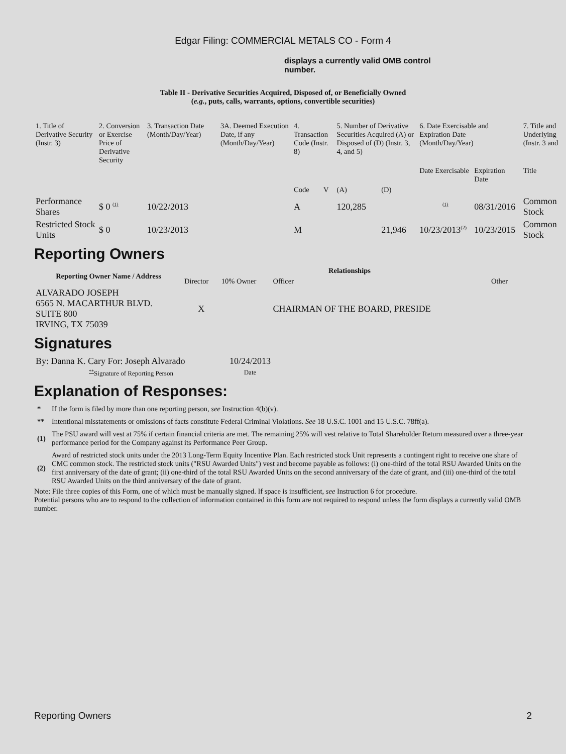Edgar Filing: COMMERCIAL METALS CO - Form 4
displays a currently valid OMB control number.
Table II - Derivative Securities Acquired, Disposed of, or Beneficially Owned
(e.g., puts, calls, warrants, options, convertible securities)
| 1. Title of Derivative Security (Instr. 3) | 2. Conversion or Exercise Price of Derivative Security | 3. Transaction Date (Month/Day/Year) | 3A. Deemed Execution Date, if any (Month/Day/Year) | 4. Transaction Code (Instr. 8) | | 5. Number of Derivative Securities Acquired (A) or Disposed of (D) (Instr. 3, 4, and 5) | | 6. Date Exercisable and Expiration Date (Month/Day/Year) | | 7. Title and Underlying (Instr. 3 and |
| --- | --- | --- | --- | --- | --- | --- | --- | --- | --- | --- |
| | | | | | | | | Date Exercisable | Expiration Date | Title |
| | | | | Code | V | (A) | (D) | | | |
| Performance Shares | $ 0 <sup>(1)</sup> | 10/22/2013 | | A | | 120,285 | | <sup>(1)</sup> | 08/31/2016 | Common Stock |
| Restricted Stock Units | $ 0 | 10/23/2013 | | M | | | 21,946 | 10/23/2013<sup>(2)</sup> | 10/23/2015 | Common Stock |
Reporting Owners
| Reporting Owner Name / Address | Relationships | | | |
| --- | --- | --- | --- | --- |
| | Director | 10% Owner | Officer | Other |
| ALVARADO JOSEPH 6565 N. MACARTHUR BLVD. SUITE 800 IRVING, TX 75039 | X | | CHAIRMAN OF THE BOARD, PRESIDE | |
Signatures
| By: Danna K. Cary For: Joseph Alvarado | 10/24/2013 |
| <sup>**</sup> Signature of Reporting Person | Date |
Explanation of Responses:
| * | If the form is filed by more than one reporting person, see Instruction 4(b)(v). |
| ** | Intentional misstatements or omissions of facts constitute Federal Criminal Violations. See 18 U.S.C. 1001 and 15 U.S.C. 78ff(a). |
| (1) | The PSU award will vest at 75% if certain financial criteria are met. The remaining 25% will vest relative to Total Shareholder Return measured over a three-year performance period for the Company against its Performance Peer Group. |
| (2) | Award of restricted stock units under the 2013 Long-Term Equity Incentive Plan. Each restricted stock Unit represents a contingent right to receive one share of CMC common stock. The restricted stock units ("RSU Awarded Units") vest and become payable as follows: (i) one-third of the total RSU Awarded Units on the first anniversary of the date of grant; (ii) one-third of the total RSU Awarded Units on the second anniversary of the date of grant, and (iii) one-third of the total RSU Awarded Units on the third anniversary of the date of grant. |
Note: File three copies of this Form, one of which must be manually signed. If space is insufficient, see Instruction 6 for procedure.
Potential persons who are to respond to the collection of information contained in this form are not required to respond unless the form displays a currently valid OMB number.
Reporting Owners 2